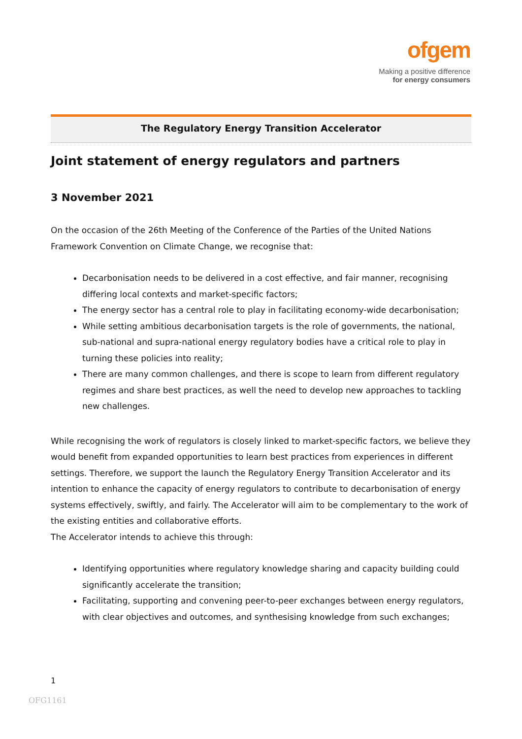ofgem
Making a positive difference
for energy consumers
The Regulatory Energy Transition Accelerator
Joint statement of energy regulators and partners
3 November 2021
On the occasion of the 26th Meeting of the Conference of the Parties of the United Nations Framework Convention on Climate Change, we recognise that:
Decarbonisation needs to be delivered in a cost effective, and fair manner, recognising differing local contexts and market-specific factors;
The energy sector has a central role to play in facilitating economy-wide decarbonisation;
While setting ambitious decarbonisation targets is the role of governments, the national, sub-national and supra-national energy regulatory bodies have a critical role to play in turning these policies into reality;
There are many common challenges, and there is scope to learn from different regulatory regimes and share best practices, as well the need to develop new approaches to tackling new challenges.
While recognising the work of regulators is closely linked to market-specific factors, we believe they would benefit from expanded opportunities to learn best practices from experiences in different settings. Therefore, we support the launch the Regulatory Energy Transition Accelerator and its intention to enhance the capacity of energy regulators to contribute to decarbonisation of energy systems effectively, swiftly, and fairly. The Accelerator will aim to be complementary to the work of the existing entities and collaborative efforts.
The Accelerator intends to achieve this through:
Identifying opportunities where regulatory knowledge sharing and capacity building could significantly accelerate the transition;
Facilitating, supporting and convening peer-to-peer exchanges between energy regulators, with clear objectives and outcomes, and synthesising knowledge from such exchanges;
1
OFG1161